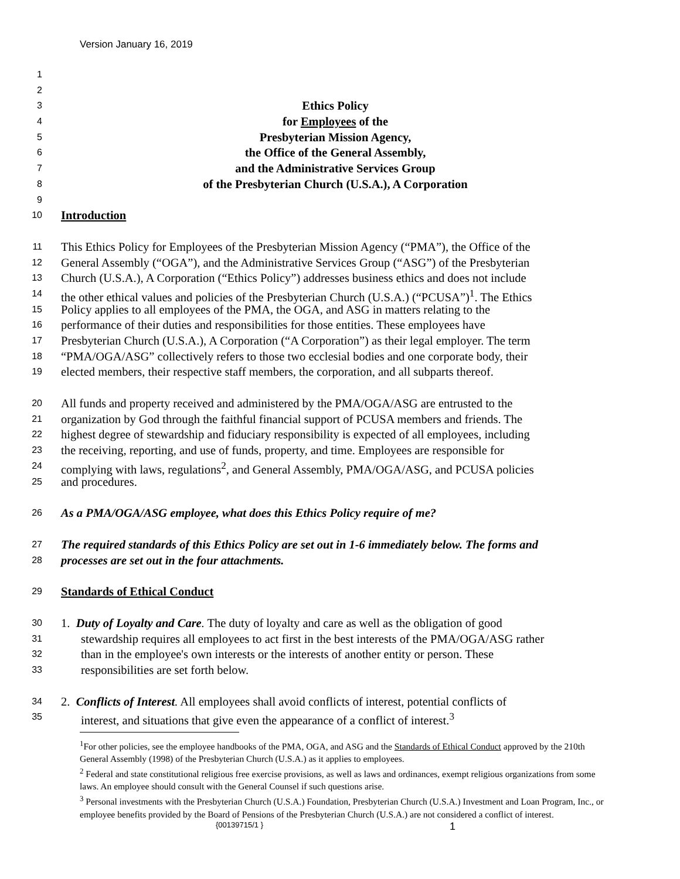Version January 16, 2019
1
2
3 Ethics Policy
4 for Employees of the
5 Presbyterian Mission Agency,
6 the Office of the General Assembly,
7 and the Administrative Services Group
8 of the Presbyterian Church (U.S.A.), A Corporation
9
10 Introduction
11 This Ethics Policy for Employees of the Presbyterian Mission Agency (“PMA”), the Office of the
12 General Assembly (“OGA”), and the Administrative Services Group (“ASG”) of the Presbyterian
13 Church (U.S.A.), A Corporation (“Ethics Policy”) addresses business ethics and does not include
14 the other ethical values and policies of the Presbyterian Church (U.S.A.) (“PCUSA”)<sup>1</sup>. The Ethics
15 Policy applies to all employees of the PMA, the OGA, and ASG in matters relating to the
16 performance of their duties and responsibilities for those entities. These employees have
17 Presbyterian Church (U.S.A.), A Corporation (“A Corporation”) as their legal employer. The term
18 “PMA/OGA/ASG” collectively refers to those two ecclesial bodies and one corporate body, their
19 elected members, their respective staff members, the corporation, and all subparts thereof.
20 All funds and property received and administered by the PMA/OGA/ASG are entrusted to the
21 organization by God through the faithful financial support of PCUSA members and friends. The
22 highest degree of stewardship and fiduciary responsibility is expected of all employees, including
23 the receiving, reporting, and use of funds, property, and time. Employees are responsible for
24 complying with laws, regulations<sup>2</sup>, and General Assembly, PMA/OGA/ASG, and PCUSA policies
25 and procedures.
26 As a PMA/OGA/ASG employee, what does this Ethics Policy require of me?
27 The required standards of this Ethics Policy are set out in 1-6 immediately below. The forms and
28 processes are set out in the four attachments.
29 Standards of Ethical Conduct
30 1. Duty of Loyalty and Care. The duty of loyalty and care as well as the obligation of good
31 stewardship requires all employees to act first in the best interests of the PMA/OGA/ASG rather
32 than in the employee's own interests or the interests of another entity or person. These
33 responsibilities are set forth below.
34 2. Conflicts of Interest. All employees shall avoid conflicts of interest, potential conflicts of
35 interest, and situations that give even the appearance of a conflict of interest.<sup>3</sup>
<sup>1</sup> For other policies, see the employee handbooks of the PMA, OGA, and ASG and the Standards of Ethical Conduct approved by the 210th General Assembly (1998) of the Presbyterian Church (U.S.A.) as it applies to employees.
<sup>2</sup> Federal and state constitutional religious free exercise provisions, as well as laws and ordinances, exempt religious organizations from some laws. An employee should consult with the General Counsel if such questions arise.
<sup>3</sup> Personal investments with the Presbyterian Church (U.S.A.) Foundation, Presbyterian Church (U.S.A.) Investment and Loan Program, Inc., or employee benefits provided by the Board of Pensions of the Presbyterian Church (U.S.A.) are not considered a conflict of interest.
{00139715/1 } 1